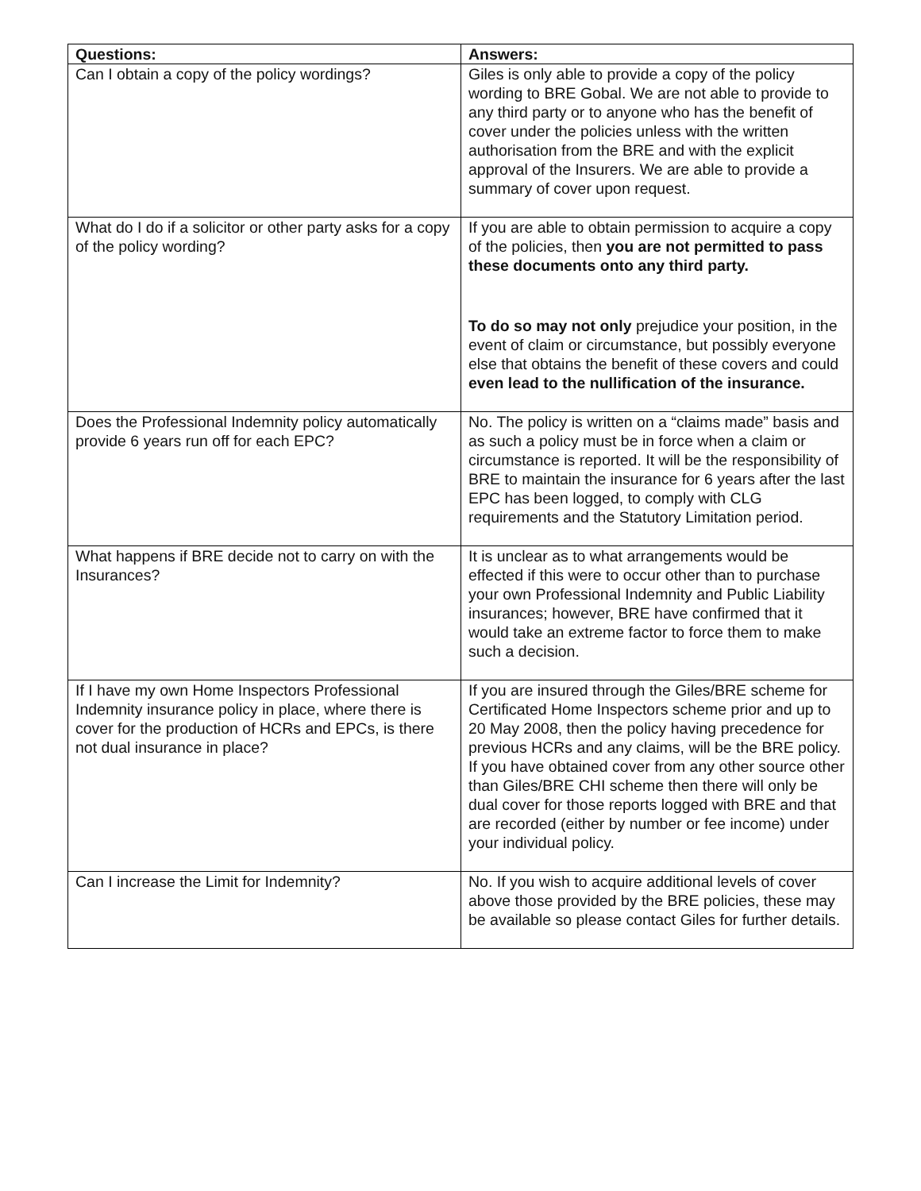| Questions: | Answers: |
| --- | --- |
| Can I obtain a copy of the policy wordings? | Giles is only able to provide a copy of the policy wording to BRE Gobal. We are not able to provide to any third party or to anyone who has the benefit of cover under the policies unless with the written authorisation from the BRE and with the explicit approval of the Insurers. We are able to provide a summary of cover upon request. |
| What do I do if a solicitor or other party asks for a copy of the policy wording? | If you are able to obtain permission to acquire a copy of the policies, then you are not permitted to pass these documents onto any third party. To do so may not only prejudice your position, in the event of claim or circumstance, but possibly everyone else that obtains the benefit of these covers and could even lead to the nullification of the insurance. |
| Does the Professional Indemnity policy automatically provide 6 years run off for each EPC? | No. The policy is written on a “claims made” basis and as such a policy must be in force when a claim or circumstance is reported. It will be the responsibility of BRE to maintain the insurance for 6 years after the last EPC has been logged, to comply with CLG requirements and the Statutory Limitation period. |
| What happens if BRE decide not to carry on with the Insurances? | It is unclear as to what arrangements would be effected if this were to occur other than to purchase your own Professional Indemnity and Public Liability insurances; however, BRE have confirmed that it would take an extreme factor to force them to make such a decision. |
| If I have my own Home Inspectors Professional Indemnity insurance policy in place, where there is cover for the production of HCRs and EPCs, is there not dual insurance in place? | If you are insured through the Giles/BRE scheme for Certificated Home Inspectors scheme prior and up to 20 May 2008, then the policy having precedence for previous HCRs and any claims, will be the BRE policy. If you have obtained cover from any other source other than Giles/BRE CHI scheme then there will only be dual cover for those reports logged with BRE and that are recorded (either by number or fee income) under your individual policy. |
| Can I increase the Limit for Indemnity? | No. If you wish to acquire additional levels of cover above those provided by the BRE policies, these may be available so please contact Giles for further details. |